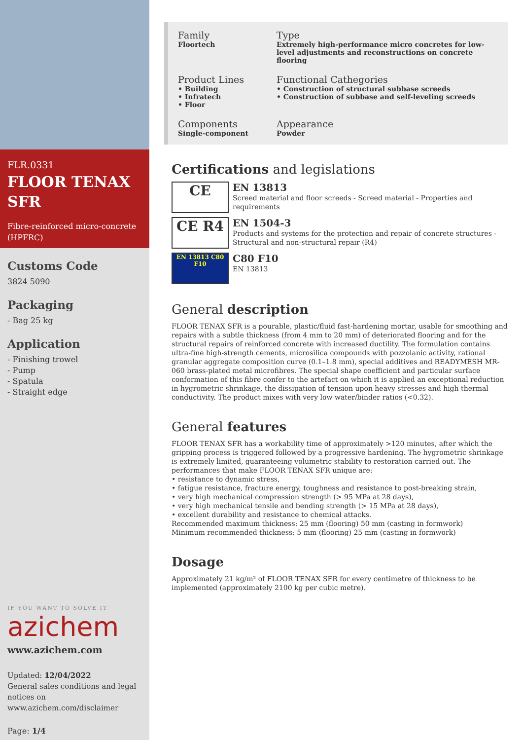FLR.0331
FLOOR TENAX SFR
Fibre-reinforced micro-concrete (HPFRC)
Customs Code
3824 5090
Packaging
- Bag 25 kg
Application
- Finishing trowel
- Pump
- Spatula
- Straight edge
IF YOU WANT TO SOLVE IT
azichem
www.azichem.com
Updated: 12/04/2022
General sales conditions and legal notices on www.azichem.com/disclaimer
Page: 1/4
Family
Floortech
Type
Extremely high-performance micro concretes for low-level adjustments and reconstructions on concrete flooring
Product Lines
• Building
• Infratech
• Floor
Functional Cathegories
• Construction of structural subbase screeds
• Construction of subbase and self-leveling screeds
Components
Single-component
Appearance
Powder
Certifications and legislations
CE
EN 13813
Screed material and floor screeds - Screed material - Properties and requirements
CE R4
EN 1504-3
Products and systems for the protection and repair of concrete structures - Structural and non-structural repair (R4)
EN 13813 C80 F10
C80 F10
EN 13813
General description
FLOOR TENAX SFR is a pourable, plastic/fluid fast-hardening mortar, usable for smoothing and repairs with a subtle thickness (from 4 mm to 20 mm) of deteriorated flooring and for the structural repairs of reinforced concrete with increased ductility. The formulation contains ultra-fine high-strength cements, microsilica compounds with pozzolanic activity, rational granular aggregate composition curve (0.1–1.8 mm), special additives and READYMESH MR-060 brass-plated metal microfibres. The special shape coefficient and particular surface conformation of this fibre confer to the artefact on which it is applied an exceptional reduction in hygrometric shrinkage, the dissipation of tension upon heavy stresses and high thermal conductivity. The product mixes with very low water/binder ratios (<0.32).
General features
FLOOR TENAX SFR has a workability time of approximately >120 minutes, after which the gripping process is triggered followed by a progressive hardening. The hygrometric shrinkage is extremely limited, guaranteeing volumetric stability to restoration carried out. The performances that make FLOOR TENAX SFR unique are:
• resistance to dynamic stress,
• fatigue resistance, fracture energy, toughness and resistance to post-breaking strain,
• very high mechanical compression strength (> 95 MPa at 28 days),
• very high mechanical tensile and bending strength (> 15 MPa at 28 days),
• excellent durability and resistance to chemical attacks.
Recommended maximum thickness: 25 mm (flooring) 50 mm (casting in formwork)
Minimum recommended thickness: 5 mm (flooring) 25 mm (casting in formwork)
Dosage
Approximately 21 kg/m² of FLOOR TENAX SFR for every centimetre of thickness to be implemented (approximately 2100 kg per cubic metre).